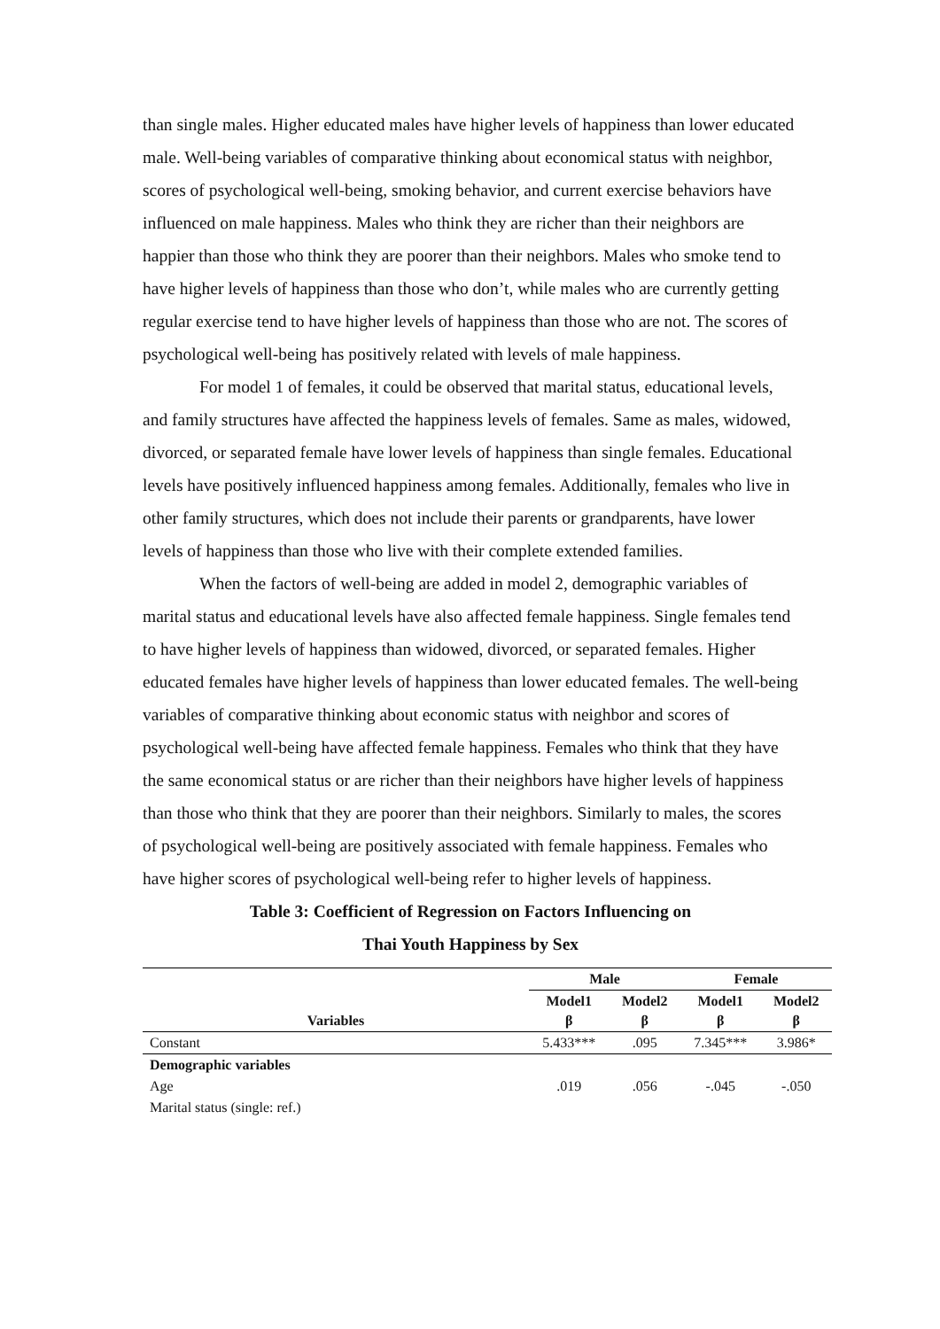than single males. Higher educated males have higher levels of happiness than lower educated male. Well-being variables of comparative thinking about economical status with neighbor, scores of psychological well-being, smoking behavior, and current exercise behaviors have influenced on male happiness. Males who think they are richer than their neighbors are happier than those who think they are poorer than their neighbors. Males who smoke tend to have higher levels of happiness than those who don’t, while males who are currently getting regular exercise tend to have higher levels of happiness than those who are not. The scores of psychological well-being has positively related with levels of male happiness.
For model 1 of females, it could be observed that marital status, educational levels, and family structures have affected the happiness levels of females. Same as males, widowed, divorced, or separated female have lower levels of happiness than single females. Educational levels have positively influenced happiness among females. Additionally, females who live in other family structures, which does not include their parents or grandparents, have lower levels of happiness than those who live with their complete extended families.
When the factors of well-being are added in model 2, demographic variables of marital status and educational levels have also affected female happiness. Single females tend to have higher levels of happiness than widowed, divorced, or separated females. Higher educated females have higher levels of happiness than lower educated females. The well-being variables of comparative thinking about economic status with neighbor and scores of psychological well-being have affected female happiness. Females who think that they have the same economical status or are richer than their neighbors have higher levels of happiness than those who think that they are poorer than their neighbors. Similarly to males, the scores of psychological well-being are positively associated with female happiness. Females who have higher scores of psychological well-being refer to higher levels of happiness.
Table 3: Coefficient of Regression on Factors Influencing on
Thai Youth Happiness by Sex
| Variables | Male | | Female | |
| --- | --- | --- | --- | --- |
| | Model1 β | Model2 β | Model1 β | Model2 β |
| Constant | 5.433*** | .095 | 7.345*** | 3.986* |
| Demographic variables | | | | |
| Age | .019 | .056 | -.045 | -.050 |
| Marital status (single: ref.) | | | | |